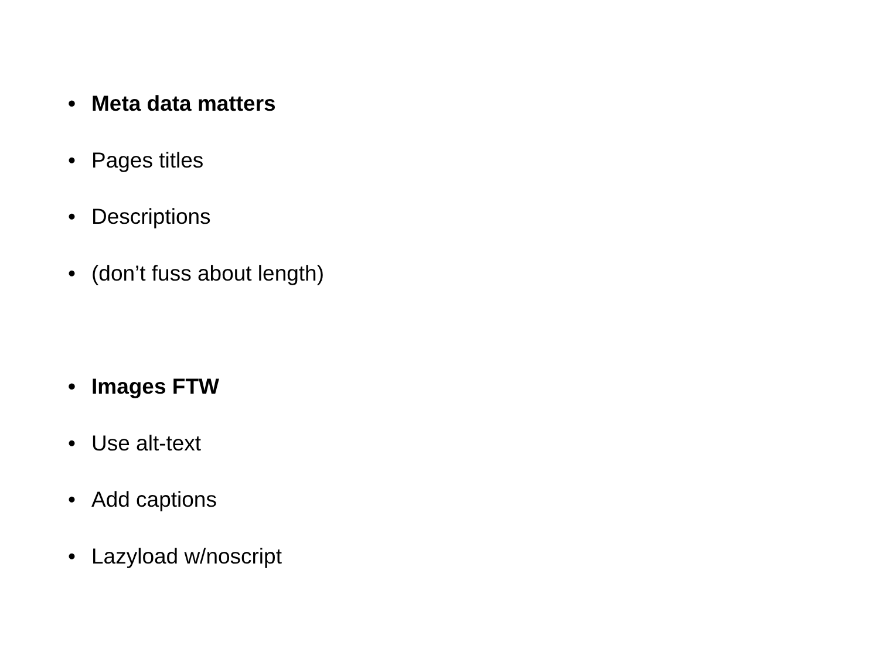• Meta data matters
• Pages titles
• Descriptions
• (don’t fuss about length)
• Images FTW
• Use alt-text
• Add captions
• Lazyload w/noscript